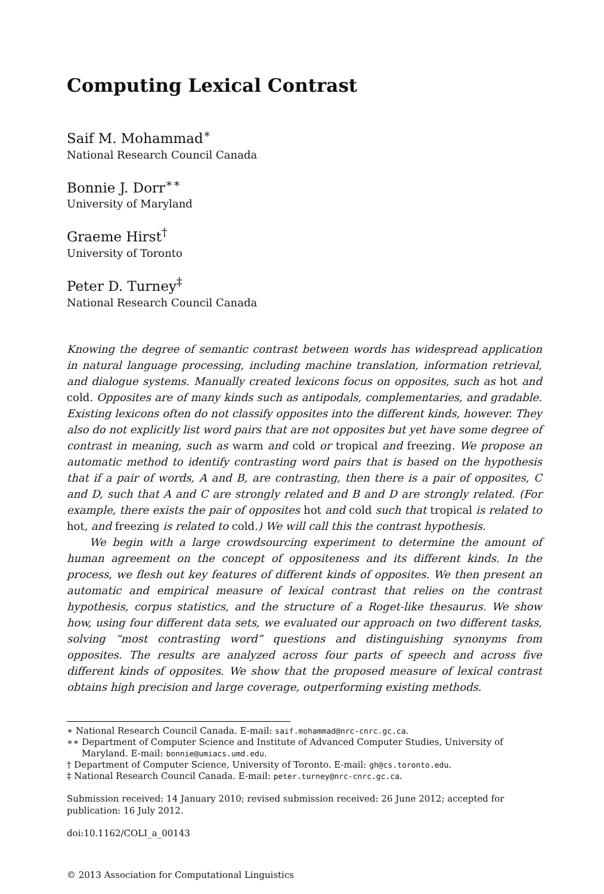Computing Lexical Contrast
Saif M. Mohammad<sup>∗</sup>
National Research Council Canada
Bonnie J. Dorr<sup>∗∗</sup>
University of Maryland
Graeme Hirst<sup>†</sup>
University of Toronto
Peter D. Turney<sup>‡</sup>
National Research Council Canada
Knowing the degree of semantic contrast between words has widespread application in natural language processing, including machine translation, information retrieval, and dialogue systems. Manually created lexicons focus on opposites, such as hot and cold. Opposites are of many kinds such as antipodals, complementaries, and gradable. Existing lexicons often do not classify opposites into the different kinds, however. They also do not explicitly list word pairs that are not opposites but yet have some degree of contrast in meaning, such as warm and cold or tropical and freezing. We propose an automatic method to identify contrasting word pairs that is based on the hypothesis that if a pair of words, A and B, are contrasting, then there is a pair of opposites, C and D, such that A and C are strongly related and B and D are strongly related. (For example, there exists the pair of opposites hot and cold such that tropical is related to hot, and freezing is related to cold.) We will call this the contrast hypothesis.
We begin with a large crowdsourcing experiment to determine the amount of human agreement on the concept of oppositeness and its different kinds. In the process, we flesh out key features of different kinds of opposites. We then present an automatic and empirical measure of lexical contrast that relies on the contrast hypothesis, corpus statistics, and the structure of a Roget-like thesaurus. We show how, using four different data sets, we evaluated our approach on two different tasks, solving “most contrasting word” questions and distinguishing synonyms from opposites. The results are analyzed across four parts of speech and across five different kinds of opposites. We show that the proposed measure of lexical contrast obtains high precision and large coverage, outperforming existing methods.
∗ National Research Council Canada. E-mail: saif.mohammad@nrc-cnrc.gc.ca.
∗∗ Department of Computer Science and Institute of Advanced Computer Studies, University of Maryland. E-mail: bonnie@umiacs.umd.edu.
† Department of Computer Science, University of Toronto. E-mail: gh@cs.toronto.edu.
‡ National Research Council Canada. E-mail: peter.turney@nrc-cnrc.gc.ca.
Submission received: 14 January 2010; revised submission received: 26 June 2012; accepted for publication: 16 July 2012.
doi:10.1162/COLI_a_00143
© 2013 Association for Computational Linguistics